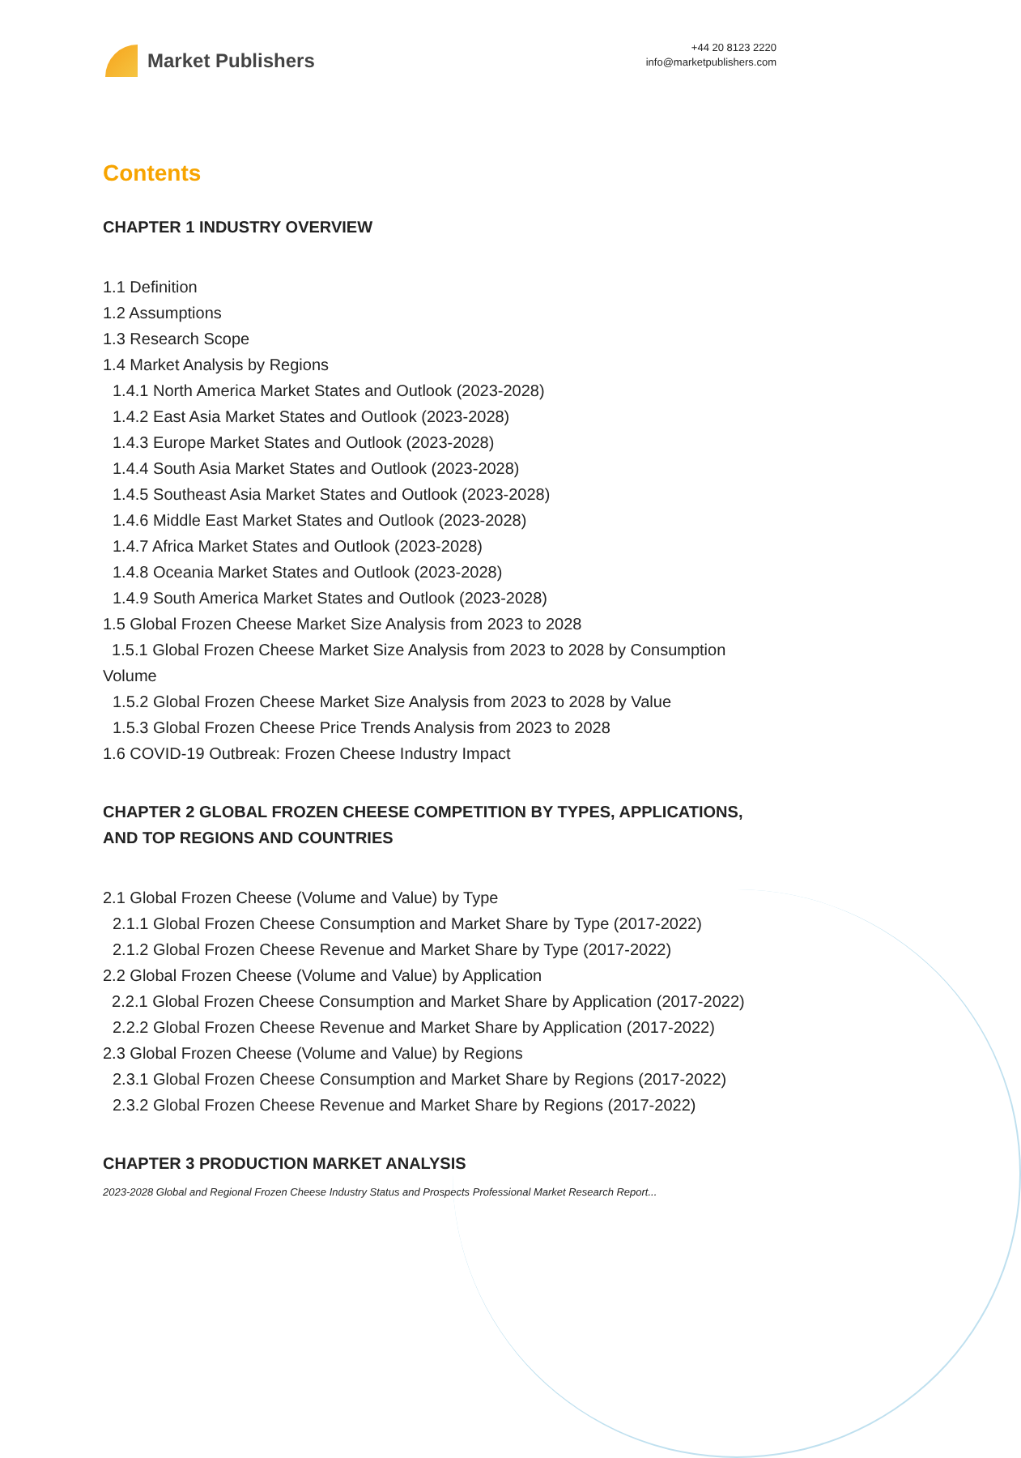Market Publishers
+44 20 8123 2220
info@marketpublishers.com
Contents
CHAPTER 1 INDUSTRY OVERVIEW
1.1 Definition
1.2 Assumptions
1.3 Research Scope
1.4 Market Analysis by Regions
1.4.1 North America Market States and Outlook (2023-2028)
1.4.2 East Asia Market States and Outlook (2023-2028)
1.4.3 Europe Market States and Outlook (2023-2028)
1.4.4 South Asia Market States and Outlook (2023-2028)
1.4.5 Southeast Asia Market States and Outlook (2023-2028)
1.4.6 Middle East Market States and Outlook (2023-2028)
1.4.7 Africa Market States and Outlook (2023-2028)
1.4.8 Oceania Market States and Outlook (2023-2028)
1.4.9 South America Market States and Outlook (2023-2028)
1.5 Global Frozen Cheese Market Size Analysis from 2023 to 2028
1.5.1 Global Frozen Cheese Market Size Analysis from 2023 to 2028 by Consumption Volume
1.5.2 Global Frozen Cheese Market Size Analysis from 2023 to 2028 by Value
1.5.3 Global Frozen Cheese Price Trends Analysis from 2023 to 2028
1.6 COVID-19 Outbreak: Frozen Cheese Industry Impact
CHAPTER 2 GLOBAL FROZEN CHEESE COMPETITION BY TYPES, APPLICATIONS, AND TOP REGIONS AND COUNTRIES
2.1 Global Frozen Cheese (Volume and Value) by Type
2.1.1 Global Frozen Cheese Consumption and Market Share by Type (2017-2022)
2.1.2 Global Frozen Cheese Revenue and Market Share by Type (2017-2022)
2.2 Global Frozen Cheese (Volume and Value) by Application
2.2.1 Global Frozen Cheese Consumption and Market Share by Application (2017-2022)
2.2.2 Global Frozen Cheese Revenue and Market Share by Application (2017-2022)
2.3 Global Frozen Cheese (Volume and Value) by Regions
2.3.1 Global Frozen Cheese Consumption and Market Share by Regions (2017-2022)
2.3.2 Global Frozen Cheese Revenue and Market Share by Regions (2017-2022)
CHAPTER 3 PRODUCTION MARKET ANALYSIS
2023-2028 Global and Regional Frozen Cheese Industry Status and Prospects Professional Market Research Report...